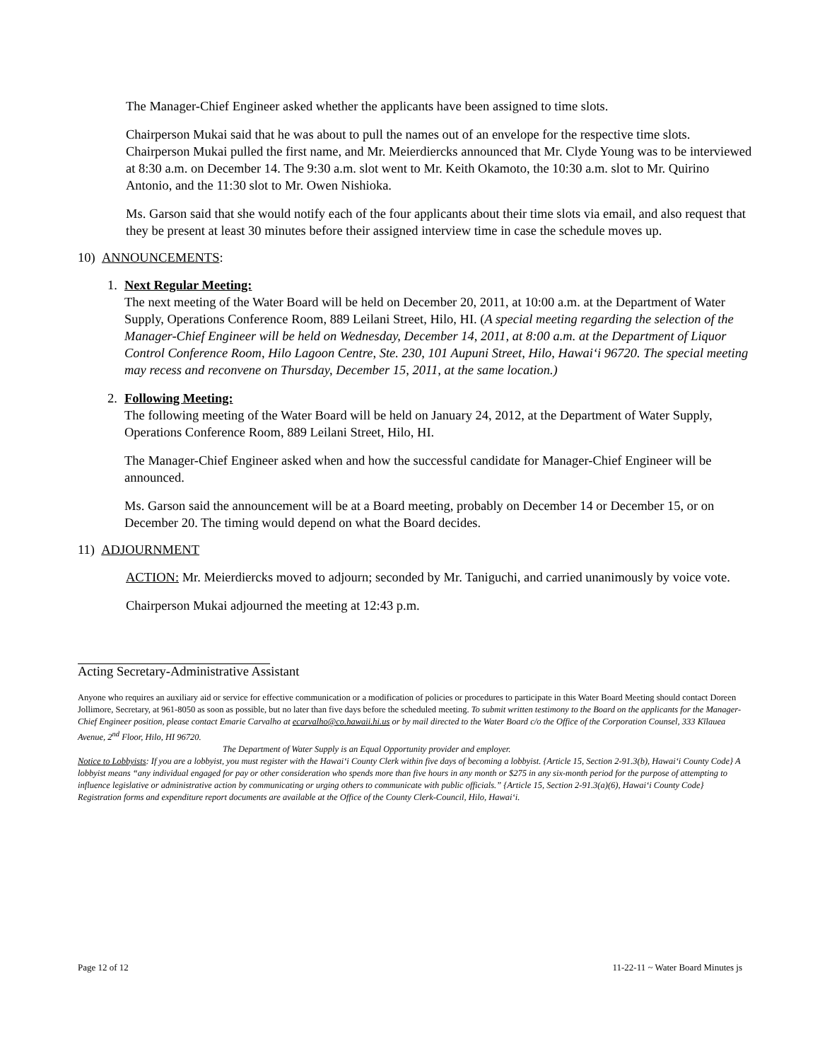The Manager-Chief Engineer asked whether the applicants have been assigned to time slots.
Chairperson Mukai said that he was about to pull the names out of an envelope for the respective time slots. Chairperson Mukai pulled the first name, and Mr. Meierdiercks announced that Mr. Clyde Young was to be interviewed at 8:30 a.m. on December 14. The 9:30 a.m. slot went to Mr. Keith Okamoto, the 10:30 a.m. slot to Mr. Quirino Antonio, and the 11:30 slot to Mr. Owen Nishioka.
Ms. Garson said that she would notify each of the four applicants about their time slots via email, and also request that they be present at least 30 minutes before their assigned interview time in case the schedule moves up.
10) ANNOUNCEMENTS:
1. Next Regular Meeting:
The next meeting of the Water Board will be held on December 20, 2011, at 10:00 a.m. at the Department of Water Supply, Operations Conference Room, 889 Leilani Street, Hilo, HI. (A special meeting regarding the selection of the Manager-Chief Engineer will be held on Wednesday, December 14, 2011, at 8:00 a.m. at the Department of Liquor Control Conference Room, Hilo Lagoon Centre, Ste. 230, 101 Aupuni Street, Hilo, Hawai‘i 96720. The special meeting may recess and reconvene on Thursday, December 15, 2011, at the same location.)
2. Following Meeting:
The following meeting of the Water Board will be held on January 24, 2012, at the Department of Water Supply, Operations Conference Room, 889 Leilani Street, Hilo, HI.
The Manager-Chief Engineer asked when and how the successful candidate for Manager-Chief Engineer will be announced.
Ms. Garson said the announcement will be at a Board meeting, probably on December 14 or December 15, or on December 20. The timing would depend on what the Board decides.
11) ADJOURNMENT
ACTION: Mr. Meierdiercks moved to adjourn; seconded by Mr. Taniguchi, and carried unanimously by voice vote.
Chairperson Mukai adjourned the meeting at 12:43 p.m.
Acting Secretary-Administrative Assistant
Anyone who requires an auxiliary aid or service for effective communication or a modification of policies or procedures to participate in this Water Board Meeting should contact Doreen Jollimore, Secretary, at 961-8050 as soon as possible, but no later than five days before the scheduled meeting. To submit written testimony to the Board on the applicants for the Manager-Chief Engineer position, please contact Emarie Carvalho at ecarvalho@co.hawaii.hi.us or by mail directed to the Water Board c/o the Office of the Corporation Counsel, 333 Kīlauea Avenue, 2<sup>nd</sup> Floor, Hilo, HI 96720.
The Department of Water Supply is an Equal Opportunity provider and employer.
Notice to Lobbyists: If you are a lobbyist, you must register with the Hawai‘i County Clerk within five days of becoming a lobbyist. {Article 15, Section 2-91.3(b), Hawai‘i County Code} A lobbyist means “any individual engaged for pay or other consideration who spends more than five hours in any month or $275 in any six-month period for the purpose of attempting to influence legislative or administrative action by communicating or urging others to communicate with public officials.” {Article 15, Section 2-91.3(a)(6), Hawai‘i County Code} Registration forms and expenditure report documents are available at the Office of the County Clerk-Council, Hilo, Hawai‘i.
Page 12 of 12 11-22-11 ~ Water Board Minutes js